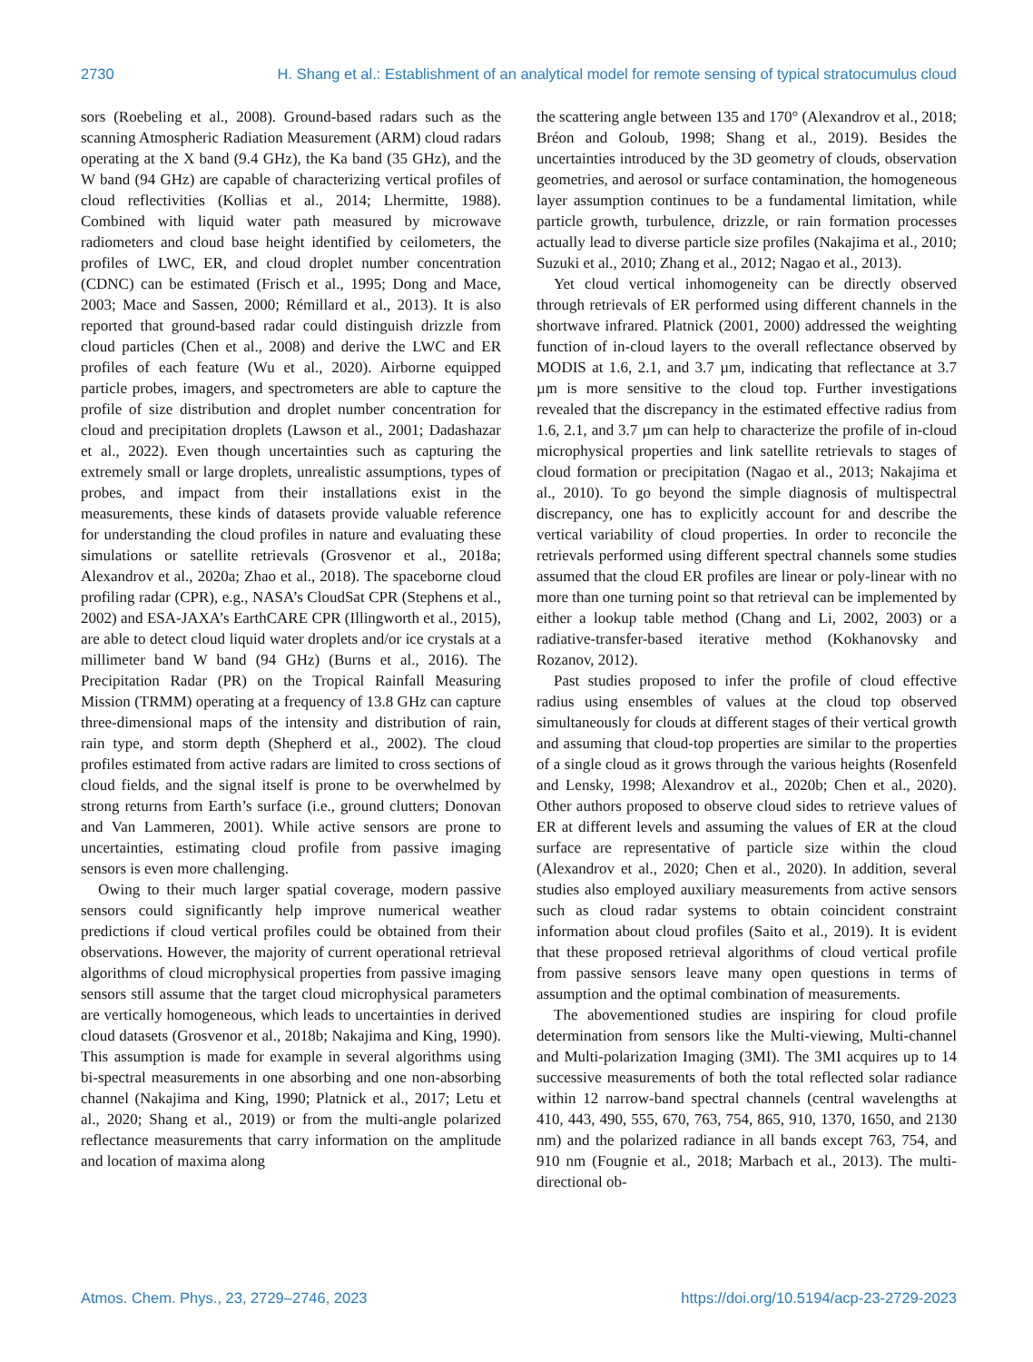2730 H. Shang et al.: Establishment of an analytical model for remote sensing of typical stratocumulus cloud
sors (Roebeling et al., 2008). Ground-based radars such as the scanning Atmospheric Radiation Measurement (ARM) cloud radars operating at the X band (9.4 GHz), the Ka band (35 GHz), and the W band (94 GHz) are capable of characterizing vertical profiles of cloud reflectivities (Kollias et al., 2014; Lhermitte, 1988). Combined with liquid water path measured by microwave radiometers and cloud base height identified by ceilometers, the profiles of LWC, ER, and cloud droplet number concentration (CDNC) can be estimated (Frisch et al., 1995; Dong and Mace, 2003; Mace and Sassen, 2000; Rémillard et al., 2013). It is also reported that ground-based radar could distinguish drizzle from cloud particles (Chen et al., 2008) and derive the LWC and ER profiles of each feature (Wu et al., 2020). Airborne equipped particle probes, imagers, and spectrometers are able to capture the profile of size distribution and droplet number concentration for cloud and precipitation droplets (Lawson et al., 2001; Dadashazar et al., 2022). Even though uncertainties such as capturing the extremely small or large droplets, unrealistic assumptions, types of probes, and impact from their installations exist in the measurements, these kinds of datasets provide valuable reference for understanding the cloud profiles in nature and evaluating these simulations or satellite retrievals (Grosvenor et al., 2018a; Alexandrov et al., 2020a; Zhao et al., 2018). The spaceborne cloud profiling radar (CPR), e.g., NASA’s CloudSat CPR (Stephens et al., 2002) and ESA-JAXA’s EarthCARE CPR (Illingworth et al., 2015), are able to detect cloud liquid water droplets and/or ice crystals at a millimeter band W band (94 GHz) (Burns et al., 2016). The Precipitation Radar (PR) on the Tropical Rainfall Measuring Mission (TRMM) operating at a frequency of 13.8 GHz can capture three-dimensional maps of the intensity and distribution of rain, rain type, and storm depth (Shepherd et al., 2002). The cloud profiles estimated from active radars are limited to cross sections of cloud fields, and the signal itself is prone to be overwhelmed by strong returns from Earth’s surface (i.e., ground clutters; Donovan and Van Lammeren, 2001). While active sensors are prone to uncertainties, estimating cloud profile from passive imaging sensors is even more challenging.
Owing to their much larger spatial coverage, modern passive sensors could significantly help improve numerical weather predictions if cloud vertical profiles could be obtained from their observations. However, the majority of current operational retrieval algorithms of cloud microphysical properties from passive imaging sensors still assume that the target cloud microphysical parameters are vertically homogeneous, which leads to uncertainties in derived cloud datasets (Grosvenor et al., 2018b; Nakajima and King, 1990). This assumption is made for example in several algorithms using bi-spectral measurements in one absorbing and one non-absorbing channel (Nakajima and King, 1990; Platnick et al., 2017; Letu et al., 2020; Shang et al., 2019) or from the multi-angle polarized reflectance measurements that carry information on the amplitude and location of maxima along
the scattering angle between 135 and 170° (Alexandrov et al., 2018; Bréon and Goloub, 1998; Shang et al., 2019). Besides the uncertainties introduced by the 3D geometry of clouds, observation geometries, and aerosol or surface contamination, the homogeneous layer assumption continues to be a fundamental limitation, while particle growth, turbulence, drizzle, or rain formation processes actually lead to diverse particle size profiles (Nakajima et al., 2010; Suzuki et al., 2010; Zhang et al., 2012; Nagao et al., 2013).
Yet cloud vertical inhomogeneity can be directly observed through retrievals of ER performed using different channels in the shortwave infrared. Platnick (2001, 2000) addressed the weighting function of in-cloud layers to the overall reflectance observed by MODIS at 1.6, 2.1, and 3.7 µm, indicating that reflectance at 3.7 µm is more sensitive to the cloud top. Further investigations revealed that the discrepancy in the estimated effective radius from 1.6, 2.1, and 3.7 µm can help to characterize the profile of in-cloud microphysical properties and link satellite retrievals to stages of cloud formation or precipitation (Nagao et al., 2013; Nakajima et al., 2010). To go beyond the simple diagnosis of multispectral discrepancy, one has to explicitly account for and describe the vertical variability of cloud properties. In order to reconcile the retrievals performed using different spectral channels some studies assumed that the cloud ER profiles are linear or poly-linear with no more than one turning point so that retrieval can be implemented by either a lookup table method (Chang and Li, 2002, 2003) or a radiative-transfer-based iterative method (Kokhanovsky and Rozanov, 2012).
Past studies proposed to infer the profile of cloud effective radius using ensembles of values at the cloud top observed simultaneously for clouds at different stages of their vertical growth and assuming that cloud-top properties are similar to the properties of a single cloud as it grows through the various heights (Rosenfeld and Lensky, 1998; Alexandrov et al., 2020b; Chen et al., 2020). Other authors proposed to observe cloud sides to retrieve values of ER at different levels and assuming the values of ER at the cloud surface are representative of particle size within the cloud (Alexandrov et al., 2020; Chen et al., 2020). In addition, several studies also employed auxiliary measurements from active sensors such as cloud radar systems to obtain coincident constraint information about cloud profiles (Saito et al., 2019). It is evident that these proposed retrieval algorithms of cloud vertical profile from passive sensors leave many open questions in terms of assumption and the optimal combination of measurements.
The abovementioned studies are inspiring for cloud profile determination from sensors like the Multi-viewing, Multi-channel and Multi-polarization Imaging (3MI). The 3MI acquires up to 14 successive measurements of both the total reflected solar radiance within 12 narrow-band spectral channels (central wavelengths at 410, 443, 490, 555, 670, 763, 754, 865, 910, 1370, 1650, and 2130 nm) and the polarized radiance in all bands except 763, 754, and 910 nm (Fougnie et al., 2018; Marbach et al., 2013). The multi-directional ob-
Atmos. Chem. Phys., 23, 2729–2746, 2023 https://doi.org/10.5194/acp-23-2729-2023